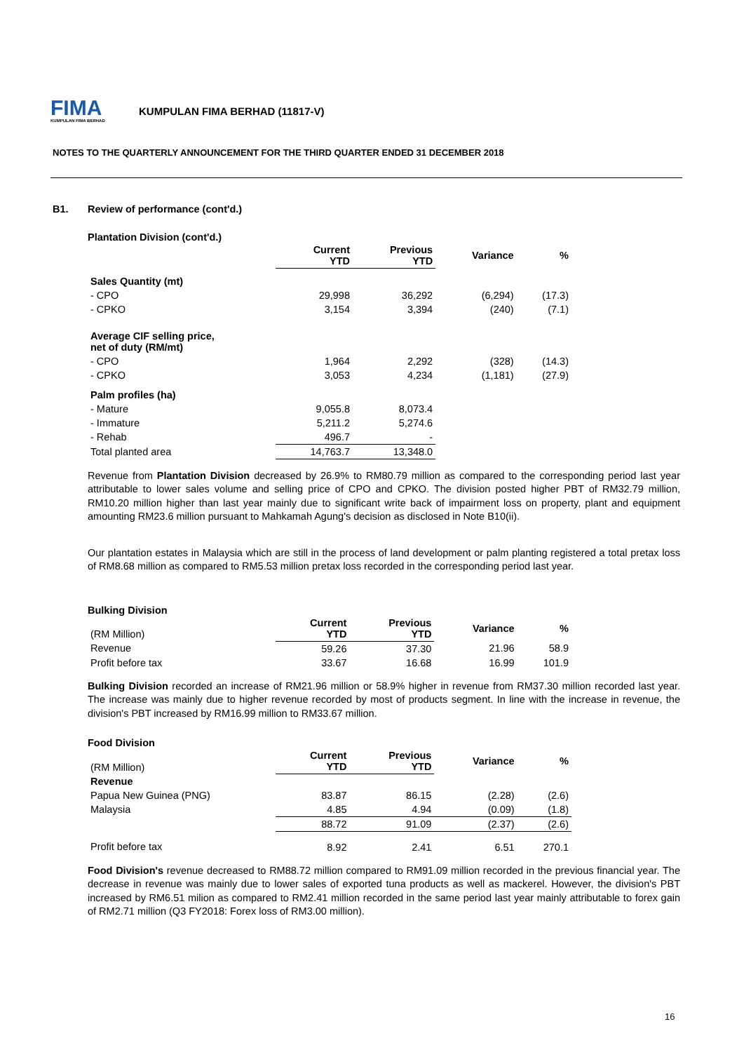FIMA
KUMPULAN FIMA BERHAD
KUMPULAN FIMA BERHAD (11817-V)
NOTES TO THE QUARTERLY ANNOUNCEMENT FOR THE THIRD QUARTER ENDED 31 DECEMBER 2018
B1. Review of performance (cont'd.)
Plantation Division (cont'd.)
| | Current YTD | Previous YTD | Variance | % |
| --- | --- | --- | --- | --- |
| Sales Quantity (mt) | | | | |
| - CPO | 29,998 | 36,292 | (6,294) | (17.3) |
| - CPKO | 3,154 | 3,394 | (240) | (7.1) |
| Average CIF selling price, net of duty (RM/mt) | | | | |
| - CPO | 1,964 | 2,292 | (328) | (14.3) |
| - CPKO | 3,053 | 4,234 | (1,181) | (27.9) |
| Palm profiles (ha) | | | | |
| - Mature | 9,055.8 | 8,073.4 | | |
| - Immature | 5,211.2 | 5,274.6 | | |
| - Rehab | 496.7 | - | | |
| Total planted area | 14,763.7 | 13,348.0 | | |
Revenue from Plantation Division decreased by 26.9% to RM80.79 million as compared to the corresponding period last year attributable to lower sales volume and selling price of CPO and CPKO. The division posted higher PBT of RM32.79 million, RM10.20 million higher than last year mainly due to significant write back of impairment loss on property, plant and equipment amounting RM23.6 million pursuant to Mahkamah Agung's decision as disclosed in Note B10(ii).
Our plantation estates in Malaysia which are still in the process of land development or palm planting registered a total pretax loss of RM8.68 million as compared to RM5.53 million pretax loss recorded in the corresponding period last year.
Bulking Division
| (RM Million) | Current YTD | Previous YTD | Variance | % |
| --- | --- | --- | --- | --- |
| Revenue | 59.26 | 37.30 | 21.96 | 58.9 |
| Profit before tax | 33.67 | 16.68 | 16.99 | 101.9 |
Bulking Division recorded an increase of RM21.96 million or 58.9% higher in revenue from RM37.30 million recorded last year. The increase was mainly due to higher revenue recorded by most of products segment. In line with the increase in revenue, the division's PBT increased by RM16.99 million to RM33.67 million.
Food Division
| (RM Million) | Current YTD | Previous YTD | Variance | % |
| --- | --- | --- | --- | --- |
| Revenue | | | | |
| Papua New Guinea (PNG) | 83.87 | 86.15 | (2.28) | (2.6) |
| Malaysia | 4.85 | 4.94 | (0.09) | (1.8) |
| | 88.72 | 91.09 | (2.37) | (2.6) |
| Profit before tax | 8.92 | 2.41 | 6.51 | 270.1 |
Food Division's revenue decreased to RM88.72 million compared to RM91.09 million recorded in the previous financial year. The decrease in revenue was mainly due to lower sales of exported tuna products as well as mackerel. However, the division's PBT increased by RM6.51 milion as compared to RM2.41 million recorded in the same period last year mainly attributable to forex gain of RM2.71 million (Q3 FY2018: Forex loss of RM3.00 million).
16